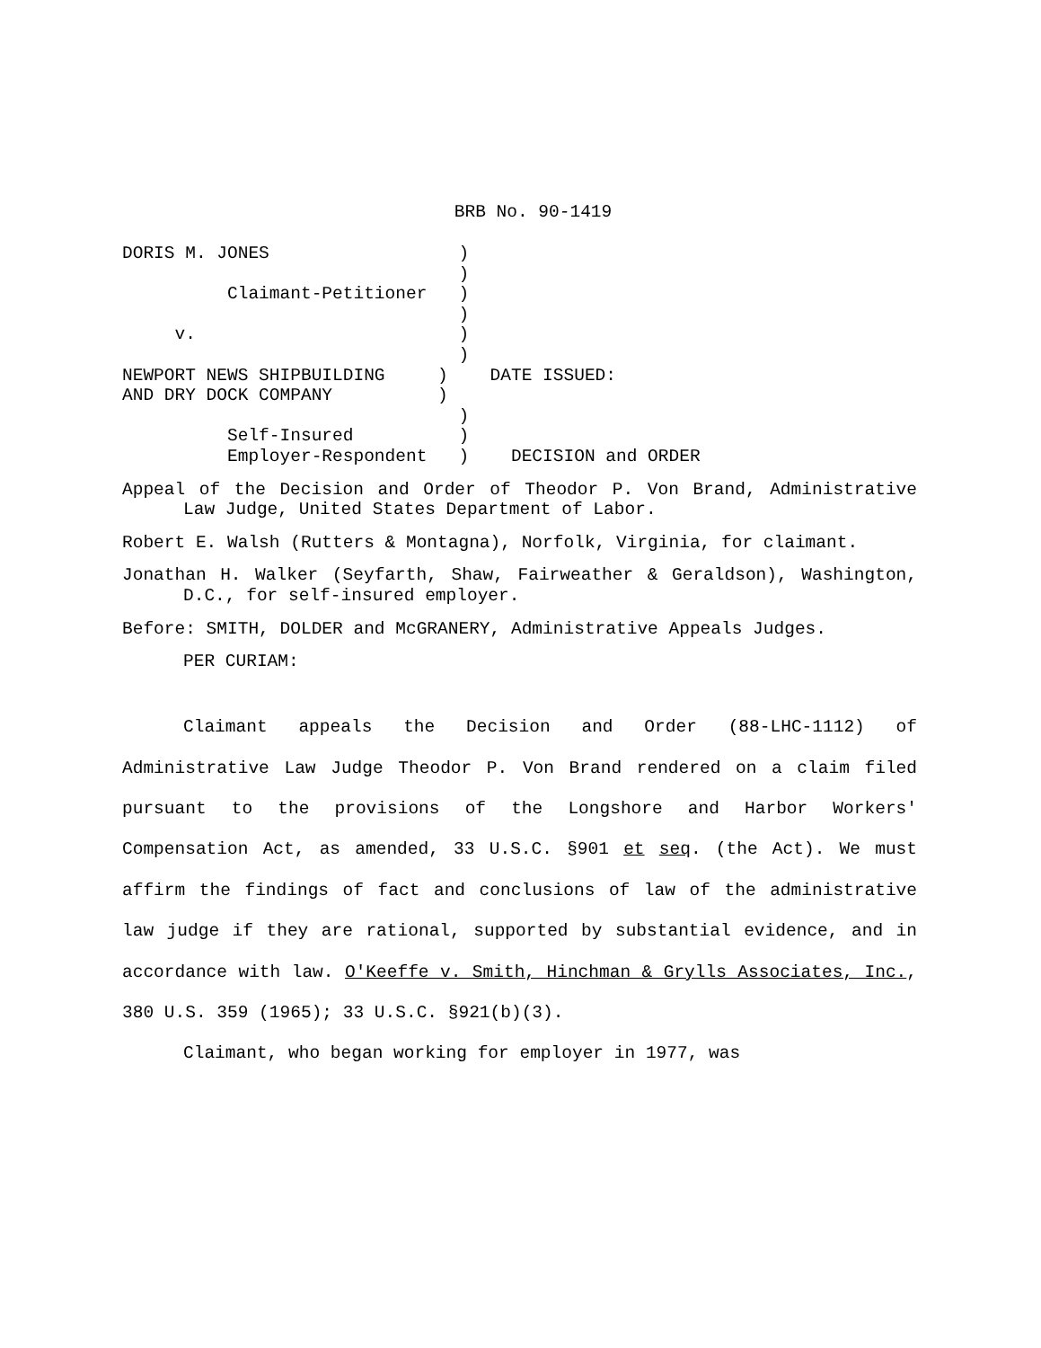BRB No. 90-1419
DORIS M. JONES                  )
                                )
          Claimant-Petitioner   )
                                )
     v.                         )
                                )
NEWPORT NEWS SHIPBUILDING     )    DATE ISSUED:
AND DRY DOCK COMPANY          )
                                )
          Self-Insured          )
          Employer-Respondent   )    DECISION and ORDER
Appeal of the Decision and Order of Theodor P. Von Brand, Administrative Law Judge, United States Department of Labor.
Robert E. Walsh (Rutters & Montagna), Norfolk, Virginia, for claimant.
Jonathan H. Walker (Seyfarth, Shaw, Fairweather & Geraldson), Washington, D.C., for self-insured employer.
Before: SMITH, DOLDER and McGRANERY, Administrative Appeals Judges.
PER CURIAM:
Claimant appeals the Decision and Order (88-LHC-1112) of Administrative Law Judge Theodor P. Von Brand rendered on a claim filed pursuant to the provisions of the Longshore and Harbor Workers' Compensation Act, as amended, 33 U.S.C. §901 et seq. (the Act). We must affirm the findings of fact and conclusions of law of the administrative law judge if they are rational, supported by substantial evidence, and in accordance with law. O'Keeffe v. Smith, Hinchman & Grylls Associates, Inc., 380 U.S. 359 (1965); 33 U.S.C. §921(b)(3).
Claimant, who began working for employer in 1977, was